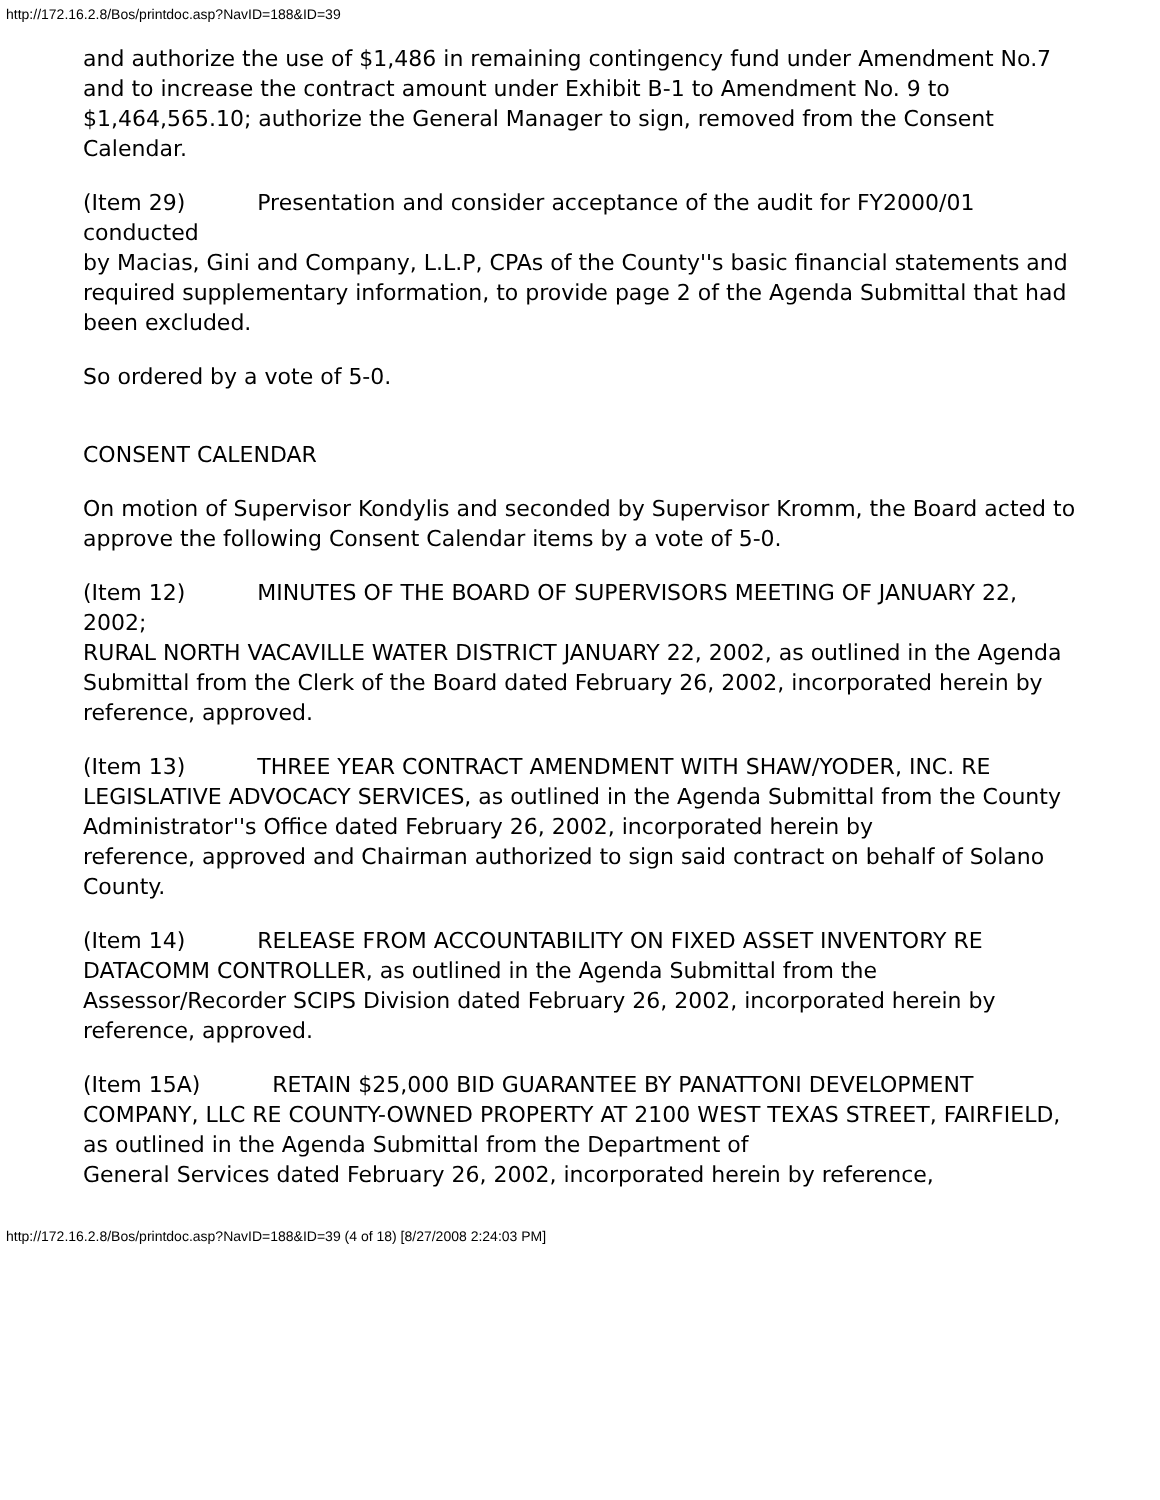http://172.16.2.8/Bos/printdoc.asp?NavID=188&ID=39
and authorize the use of $1,486 in remaining contingency fund under Amendment No.7 and to increase the contract amount under Exhibit B-1 to Amendment No. 9 to $1,464,565.10; authorize the General Manager to sign, removed from the Consent Calendar.
(Item 29) Presentation and consider acceptance of the audit for FY2000/01 conducted
by Macias, Gini and Company, L.L.P, CPAs of the County''s basic financial statements and required supplementary information, to provide page 2 of the Agenda Submittal that had been excluded.
So ordered by a vote of 5-0.
CONSENT CALENDAR
On motion of Supervisor Kondylis and seconded by Supervisor Kromm, the Board acted to
approve the following Consent Calendar items by a vote of 5-0.
(Item 12) MINUTES OF THE BOARD OF SUPERVISORS MEETING OF JANUARY 22, 2002;
RURAL NORTH VACAVILLE WATER DISTRICT JANUARY 22, 2002, as outlined in the Agenda Submittal from the Clerk of the Board dated February 26, 2002, incorporated herein by reference, approved.
(Item 13) THREE YEAR CONTRACT AMENDMENT WITH SHAW/YODER, INC. RE
LEGISLATIVE ADVOCACY SERVICES, as outlined in the Agenda Submittal from the County Administrator''s Office dated February 26, 2002, incorporated herein by
reference, approved and Chairman authorized to sign said contract on behalf of Solano
County.
(Item 14) RELEASE FROM ACCOUNTABILITY ON FIXED ASSET INVENTORY RE
DATACOMM CONTROLLER, as outlined in the Agenda Submittal from the Assessor/Recorder SCIPS Division dated February 26, 2002, incorporated herein by
reference, approved.
(Item 15A) RETAIN $25,000 BID GUARANTEE BY PANATTONI DEVELOPMENT
COMPANY, LLC RE COUNTY-OWNED PROPERTY AT 2100 WEST TEXAS STREET, FAIRFIELD, as outlined in the Agenda Submittal from the Department of
General Services dated February 26, 2002, incorporated herein by reference,
http://172.16.2.8/Bos/printdoc.asp?NavID=188&ID=39 (4 of 18) [8/27/2008 2:24:03 PM]